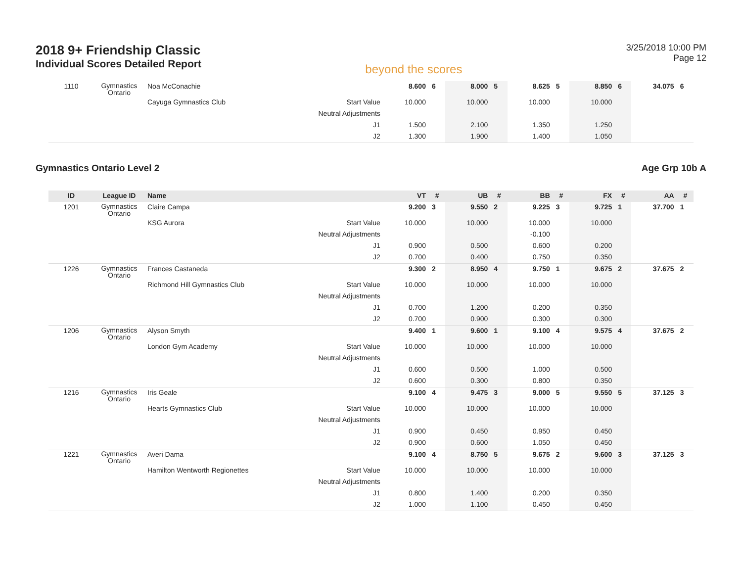2018 9+ Friendship Classic
Individual Scores Detailed Report
beyond the scores
3/25/2018 10:00 PM
Page 12
| 1110 | Gymnastics Ontario | Noa McConachie | | 8.600 | 6 | 8.000 | 5 | 8.625 | 5 | 8.850 | 6 | 34.075 | 6 |
| | | Cayuga Gymnastics Club | Start Value | 10.000 | | 10.000 | | 10.000 | | 10.000 | | | |
| | | | Neutral Adjustments | | | | | | | | | | |
| | | | J1 | 1.500 | | 2.100 | | 1.350 | | 1.250 | | | |
| | | | J2 | 1.300 | | 1.900 | | 1.400 | | 1.050 | | | |
Gymnastics Ontario Level 2 Age Grp 10b A
| ID | League ID | Name | | VT | # | UB | # | BB | # | FX | # | AA | # |
| --- | --- | --- | --- | --- | --- | --- | --- | --- | --- | --- | --- | --- | --- |
| 1201 | Gymnastics Ontario | Claire Campa | | 9.200 | 3 | 9.550 | 2 | 9.225 | 3 | 9.725 | 1 | 37.700 | 1 |
| | | KSG Aurora | Start Value | 10.000 | | 10.000 | | 10.000 | | 10.000 | | | |
| | | | Neutral Adjustments | | | | | -0.100 | | | | | |
| | | | J1 | 0.900 | | 0.500 | | 0.600 | | 0.200 | | | |
| | | | J2 | 0.700 | | 0.400 | | 0.750 | | 0.350 | | | |
| 1226 | Gymnastics Ontario | Frances Castaneda | | 9.300 | 2 | 8.950 | 4 | 9.750 | 1 | 9.675 | 2 | 37.675 | 2 |
| | | Richmond Hill Gymnastics Club | Start Value | 10.000 | | 10.000 | | 10.000 | | 10.000 | | | |
| | | | Neutral Adjustments | | | | | | | | | | |
| | | | J1 | 0.700 | | 1.200 | | 0.200 | | 0.350 | | | |
| | | | J2 | 0.700 | | 0.900 | | 0.300 | | 0.300 | | | |
| 1206 | Gymnastics Ontario | Alyson Smyth | | 9.400 | 1 | 9.600 | 1 | 9.100 | 4 | 9.575 | 4 | 37.675 | 2 |
| | | London Gym Academy | Start Value | 10.000 | | 10.000 | | 10.000 | | 10.000 | | | |
| | | | Neutral Adjustments | | | | | | | | | | |
| | | | J1 | 0.600 | | 0.500 | | 1.000 | | 0.500 | | | |
| | | | J2 | 0.600 | | 0.300 | | 0.800 | | 0.350 | | | |
| 1216 | Gymnastics Ontario | Iris Geale | | 9.100 | 4 | 9.475 | 3 | 9.000 | 5 | 9.550 | 5 | 37.125 | 3 |
| | | Hearts Gymnastics Club | Start Value | 10.000 | | 10.000 | | 10.000 | | 10.000 | | | |
| | | | Neutral Adjustments | | | | | | | | | | |
| | | | J1 | 0.900 | | 0.450 | | 0.950 | | 0.450 | | | |
| | | | J2 | 0.900 | | 0.600 | | 1.050 | | 0.450 | | | |
| 1221 | Gymnastics Ontario | Averi Dama | | 9.100 | 4 | 8.750 | 5 | 9.675 | 2 | 9.600 | 3 | 37.125 | 3 |
| | | Hamilton Wentworth Regionettes | Start Value | 10.000 | | 10.000 | | 10.000 | | 10.000 | | | |
| | | | Neutral Adjustments | | | | | | | | | | |
| | | | J1 | 0.800 | | 1.400 | | 0.200 | | 0.350 | | | |
| | | | J2 | 1.000 | | 1.100 | | 0.450 | | 0.450 | | | |